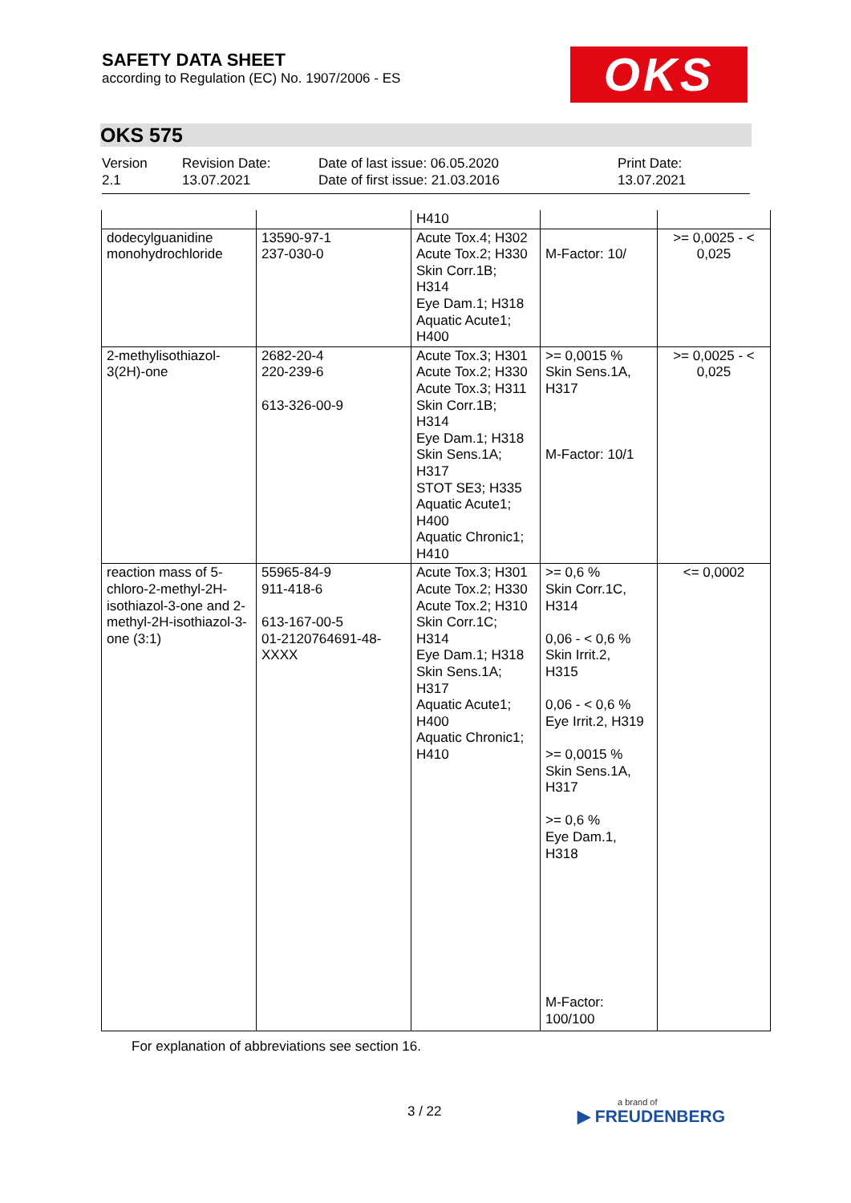SAFETY DATA SHEET
according to Regulation (EC) No. 1907/2006 - ES
OKS
OKS 575
Version
2.1
Revision Date:
13.07.2021
Date of last issue: 06.05.2020
Date of first issue: 21.03.2016
Print Date:
13.07.2021
| | | H410 | | |
| dodecylguanidine monohydrochloride | 13590-97-1 237-030-0 | Acute Tox.4; H302 Acute Tox.2; H330 Skin Corr.1B; H314 Eye Dam.1; H318 Aquatic Acute1; H400 | M-Factor: 10/ | >= 0,0025 - < 0,025 |
| 2-methylisothiazol-3(2H)-one | 2682-20-4 220-239-6 613-326-00-9 | Acute Tox.3; H301 Acute Tox.2; H330 Acute Tox.3; H311 Skin Corr.1B; H314 Eye Dam.1; H318 Skin Sens.1A; H317 STOT SE3; H335 Aquatic Acute1; H400 Aquatic Chronic1; H410 | >= 0,0015 % Skin Sens.1A, H317 M-Factor: 10/1 | >= 0,0025 - < 0,025 |
| reaction mass of 5-chloro-2-methyl-2H-isothiazol-3-one and 2-methyl-2H-isothiazol-3-one (3:1) | 55965-84-9 911-418-6 613-167-00-5 01-2120764691-48-XXXX | Acute Tox.3; H301 Acute Tox.2; H330 Acute Tox.2; H310 Skin Corr.1C; H314 Eye Dam.1; H318 Skin Sens.1A; H317 Aquatic Acute1; H400 Aquatic Chronic1; H410 | >= 0,6 % Skin Corr.1C, H314 0,06 - < 0,6 % Skin Irrit.2, H315 0,06 - < 0,6 % Eye Irrit.2, H319 >= 0,0015 % Skin Sens.1A, H317 >= 0,6 % Eye Dam.1, H318 M-Factor: 100/100 | <= 0,0002 |
For explanation of abbreviations see section 16.
3 / 22 a brand of
▶ FREUDENBERG